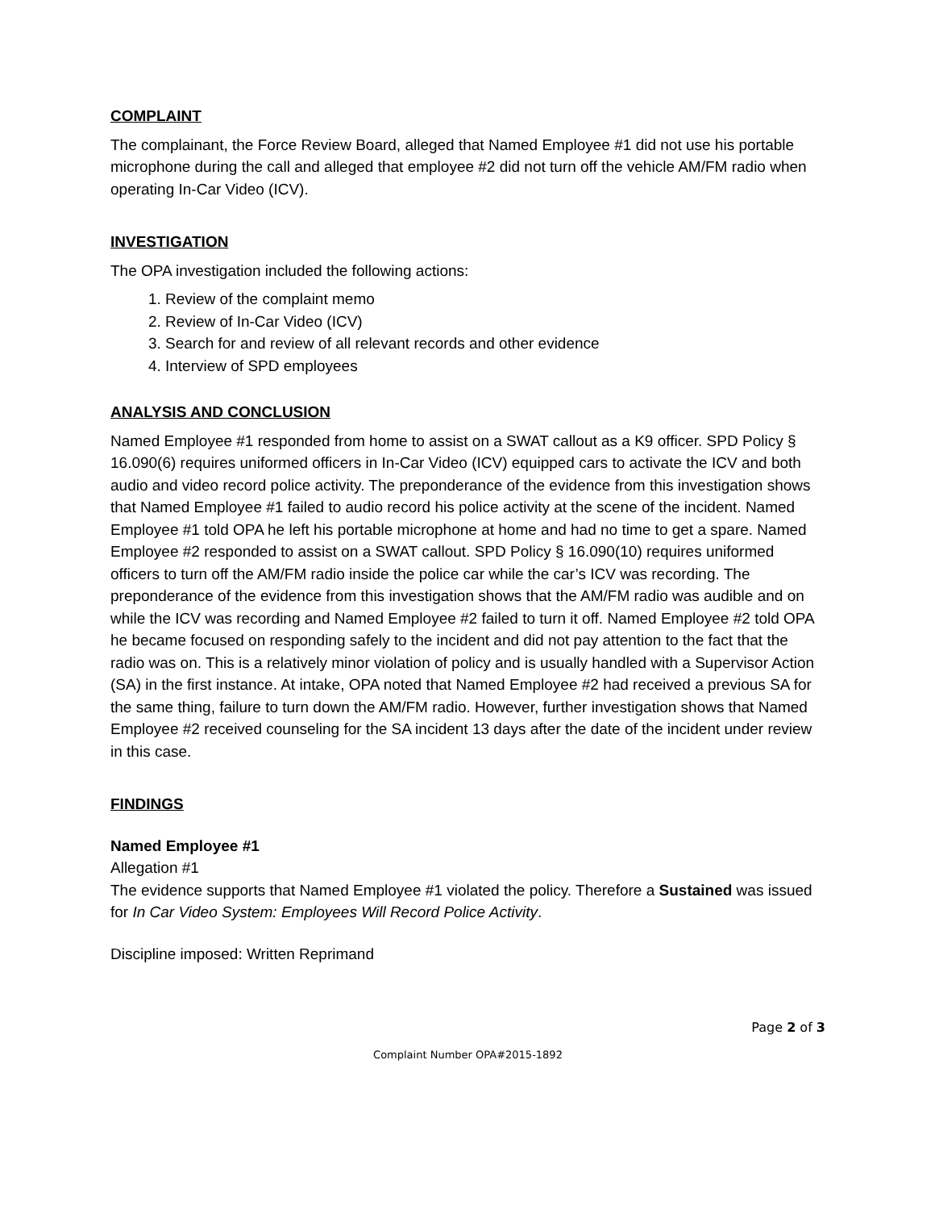COMPLAINT
The complainant, the Force Review Board, alleged that Named Employee #1 did not use his portable microphone during the call and alleged that employee #2 did not turn off the vehicle AM/FM radio when operating In-Car Video (ICV).
INVESTIGATION
The OPA investigation included the following actions:
1. Review of the complaint memo
2. Review of In-Car Video (ICV)
3. Search for and review of all relevant records and other evidence
4. Interview of SPD employees
ANALYSIS AND CONCLUSION
Named Employee #1 responded from home to assist on a SWAT callout as a K9 officer. SPD Policy § 16.090(6) requires uniformed officers in In-Car Video (ICV) equipped cars to activate the ICV and both audio and video record police activity. The preponderance of the evidence from this investigation shows that Named Employee #1 failed to audio record his police activity at the scene of the incident. Named Employee #1 told OPA he left his portable microphone at home and had no time to get a spare. Named Employee #2 responded to assist on a SWAT callout. SPD Policy § 16.090(10) requires uniformed officers to turn off the AM/FM radio inside the police car while the car’s ICV was recording. The preponderance of the evidence from this investigation shows that the AM/FM radio was audible and on while the ICV was recording and Named Employee #2 failed to turn it off. Named Employee #2 told OPA he became focused on responding safely to the incident and did not pay attention to the fact that the radio was on. This is a relatively minor violation of policy and is usually handled with a Supervisor Action (SA) in the first instance. At intake, OPA noted that Named Employee #2 had received a previous SA for the same thing, failure to turn down the AM/FM radio. However, further investigation shows that Named Employee #2 received counseling for the SA incident 13 days after the date of the incident under review in this case.
FINDINGS
Named Employee #1
Allegation #1
The evidence supports that Named Employee #1 violated the policy. Therefore a Sustained was issued for In Car Video System: Employees Will Record Police Activity.
Discipline imposed: Written Reprimand
Page 2 of 3
Complaint Number OPA#2015-1892